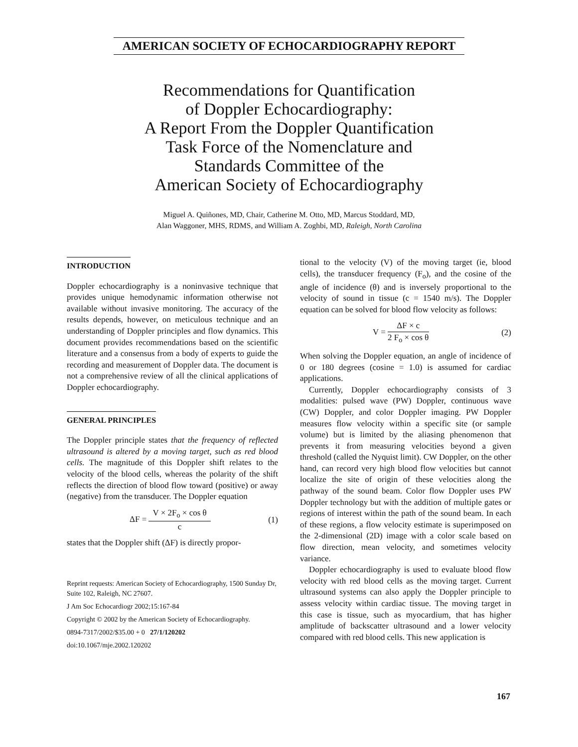AMERICAN SOCIETY OF ECHOCARDIOGRAPHY REPORT
Recommendations for Quantification
of Doppler Echocardiography:
A Report From the Doppler Quantification
Task Force of the Nomenclature and
Standards Committee of the
American Society of Echocardiography
Miguel A. Quiñones, MD, Chair, Catherine M. Otto, MD, Marcus Stoddard, MD,
Alan Waggoner, MHS, RDMS, and William A. Zoghbi, MD, Raleigh, North Carolina
INTRODUCTION
Doppler echocardiography is a noninvasive technique that provides unique hemodynamic information otherwise not available without invasive monitoring. The accuracy of the results depends, however, on meticulous technique and an understanding of Doppler principles and flow dynamics. This document provides recommendations based on the scientific literature and a consensus from a body of experts to guide the recording and measurement of Doppler data. The document is not a comprehensive review of all the clinical applications of Doppler echocardiography.
GENERAL PRINCIPLES
The Doppler principle states that the frequency of reflected ultrasound is altered by a moving target, such as red blood cells. The magnitude of this Doppler shift relates to the velocity of the blood cells, whereas the polarity of the shift reflects the direction of blood flow toward (positive) or away (negative) from the transducer. The Doppler equation
ΔF = V × 2F<sub>o</sub> × cos θ c (1)
states that the Doppler shift (ΔF) is directly propor-
Reprint requests: American Society of Echocardiography, 1500 Sunday Dr, Suite 102, Raleigh, NC 27607.
J Am Soc Echocardiogr 2002;15:167-84
Copyright © 2002 by the American Society of Echocardiography.
0894-7317/2002/$35.00 + 0 27/1/120202
doi:10.1067/mje.2002.120202
tional to the velocity (V) of the moving target (ie, blood cells), the transducer frequency (F<sub>o</sub>), and the cosine of the angle of incidence (θ) and is inversely proportional to the velocity of sound in tissue (c = 1540 m/s). The Doppler equation can be solved for blood flow velocity as follows:
V = ΔF × c 2 F<sub>o</sub> × cos θ (2)
When solving the Doppler equation, an angle of incidence of 0 or 180 degrees (cosine = 1.0) is assumed for cardiac applications.
Currently, Doppler echocardiography consists of 3 modalities: pulsed wave (PW) Doppler, continuous wave (CW) Doppler, and color Doppler imaging. PW Doppler measures flow velocity within a specific site (or sample volume) but is limited by the aliasing phenomenon that prevents it from measuring velocities beyond a given threshold (called the Nyquist limit). CW Doppler, on the other hand, can record very high blood flow velocities but cannot localize the site of origin of these velocities along the pathway of the sound beam. Color flow Doppler uses PW Doppler technology but with the addition of multiple gates or regions of interest within the path of the sound beam. In each of these regions, a flow velocity estimate is superimposed on the 2-dimensional (2D) image with a color scale based on flow direction, mean velocity, and sometimes velocity variance.
Doppler echocardiography is used to evaluate blood flow velocity with red blood cells as the moving target. Current ultrasound systems can also apply the Doppler principle to assess velocity within cardiac tissue. The moving target in this case is tissue, such as myocardium, that has higher amplitude of backscatter ultrasound and a lower velocity compared with red blood cells. This new application is
167